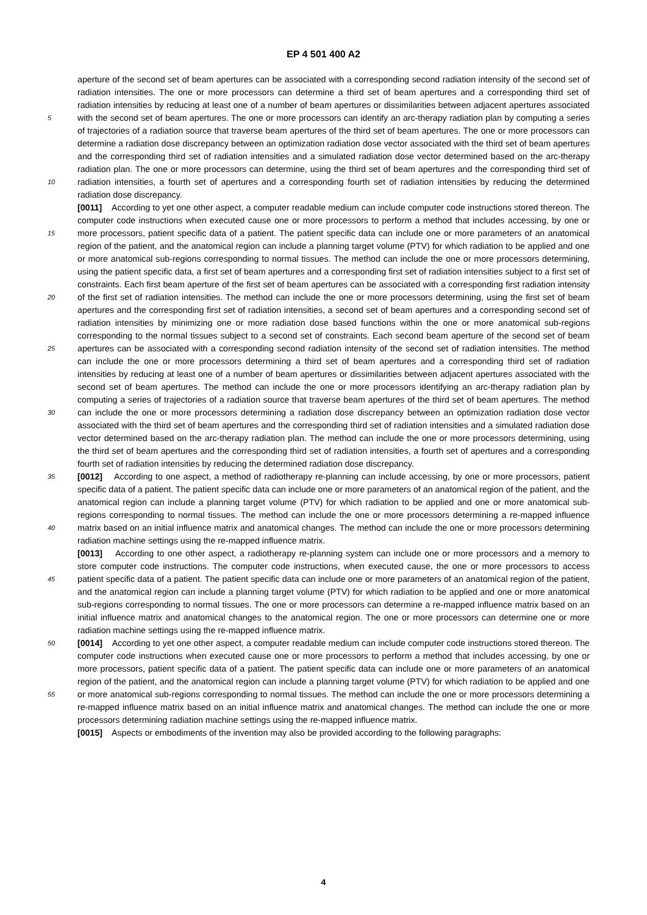EP 4 501 400 A2
aperture of the second set of beam apertures can be associated with a corresponding second radiation intensity of the second set of radiation intensities. The one or more processors can determine a third set of beam apertures and a corresponding third set of radiation intensities by reducing at least one of a number of beam apertures or dissimilarities between adjacent apertures associated with the second set of beam apertures. The one or more processors can identify 5 an arc-therapy radiation plan by computing a series of trajectories of a radiation source that traverse beam apertures of the third set of beam apertures. The one or more processors can determine a radiation dose discrepancy between an optimization radiation dose vector associated with the third set of beam apertures and the corresponding third set of radiation intensities and a simulated radiation dose vector determined based on the arc-therapy radiation plan. The one or more processors can determine, using the third set of beam apertures and the corresponding third set of radiation 10 intensities, a fourth set of apertures and a corresponding fourth set of radiation intensities by reducing the determined radiation dose discrepancy.
[0011] According to yet one other aspect, a computer readable medium can include computer code instructions stored thereon. The computer code instructions when executed cause one or more processors to perform a method that includes accessing, by one or more processors, patient specific data of a patient. The patient specific data can include one or more 15 parameters of an anatomical region of the patient, and the anatomical region can include a planning target volume (PTV) for which radiation to be applied and one or more anatomical sub-regions corresponding to normal tissues. The method can include the one or more processors determining, using the patient specific data, a first set of beam apertures and a corresponding first set of radiation intensities subject to a first set of constraints. Each first beam aperture of the first set of beam apertures can be associated with a corresponding first radiation intensity of the first set of radiation intensities. The 20 method can include the one or more processors determining, using the first set of beam apertures and the corresponding first set of radiation intensities, a second set of beam apertures and a corresponding second set of radiation intensities by minimizing one or more radiation dose based functions within the one or more anatomical sub-regions corresponding to the normal tissues subject to a second set of constraints. Each second beam aperture of the second set of beam apertures can be associated with a corresponding second radiation intensity of the second set of radiation intensities. The method 25 can include the one or more processors determining a third set of beam apertures and a corresponding third set of radiation intensities by reducing at least one of a number of beam apertures or dissimilarities between adjacent apertures associated with the second set of beam apertures. The method can include the one or more processors identifying an arc-therapy radiation plan by computing a series of trajectories of a radiation source that traverse beam apertures of the third set of beam apertures. The method can include the one or more processors determining a radiation dose discrepancy 30 between an optimization radiation dose vector associated with the third set of beam apertures and the corresponding third set of radiation intensities and a simulated radiation dose vector determined based on the arc-therapy radiation plan. The method can include the one or more processors determining, using the third set of beam apertures and the corresponding third set of radiation intensities, a fourth set of apertures and a corresponding fourth set of radiation intensities by reducing the determined radiation dose discrepancy.
35 [0012] According to one aspect, a method of radiotherapy re-planning can include accessing, by one or more processors, patient specific data of a patient. The patient specific data can include one or more parameters of an anatomical region of the patient, and the anatomical region can include a planning target volume (PTV) for which radiation to be applied and one or more anatomical sub-regions corresponding to normal tissues. The method can include the one or more processors determining a re-mapped influence matrix based on an initial influence matrix and anatomical changes. 40 The method can include the one or more processors determining radiation machine settings using the re-mapped influence matrix.
[0013] According to one other aspect, a radiotherapy re-planning system can include one or more processors and a memory to store computer code instructions. The computer code instructions, when executed cause, the one or more processors to access patient specific data of a patient. The patient specific data can include one or more parameters of an 45 anatomical region of the patient, and the anatomical region can include a planning target volume (PTV) for which radiation to be applied and one or more anatomical sub-regions corresponding to normal tissues. The one or more processors can determine a re-mapped influence matrix based on an initial influence matrix and anatomical changes to the anatomical region. The one or more processors can determine one or more radiation machine settings using the re-mapped influence matrix.
50 [0014] According to yet one other aspect, a computer readable medium can include computer code instructions stored thereon. The computer code instructions when executed cause one or more processors to perform a method that includes accessing, by one or more processors, patient specific data of a patient. The patient specific data can include one or more parameters of an anatomical region of the patient, and the anatomical region can include a planning target volume (PTV) for which radiation to be applied and one or more anatomical sub-regions corresponding to normal tissues. The method 55 can include the one or more processors determining a re-mapped influence matrix based on an initial influence matrix and anatomical changes. The method can include the one or more processors determining radiation machine settings using the re-mapped influence matrix.
[0015] Aspects or embodiments of the invention may also be provided according to the following paragraphs:
4